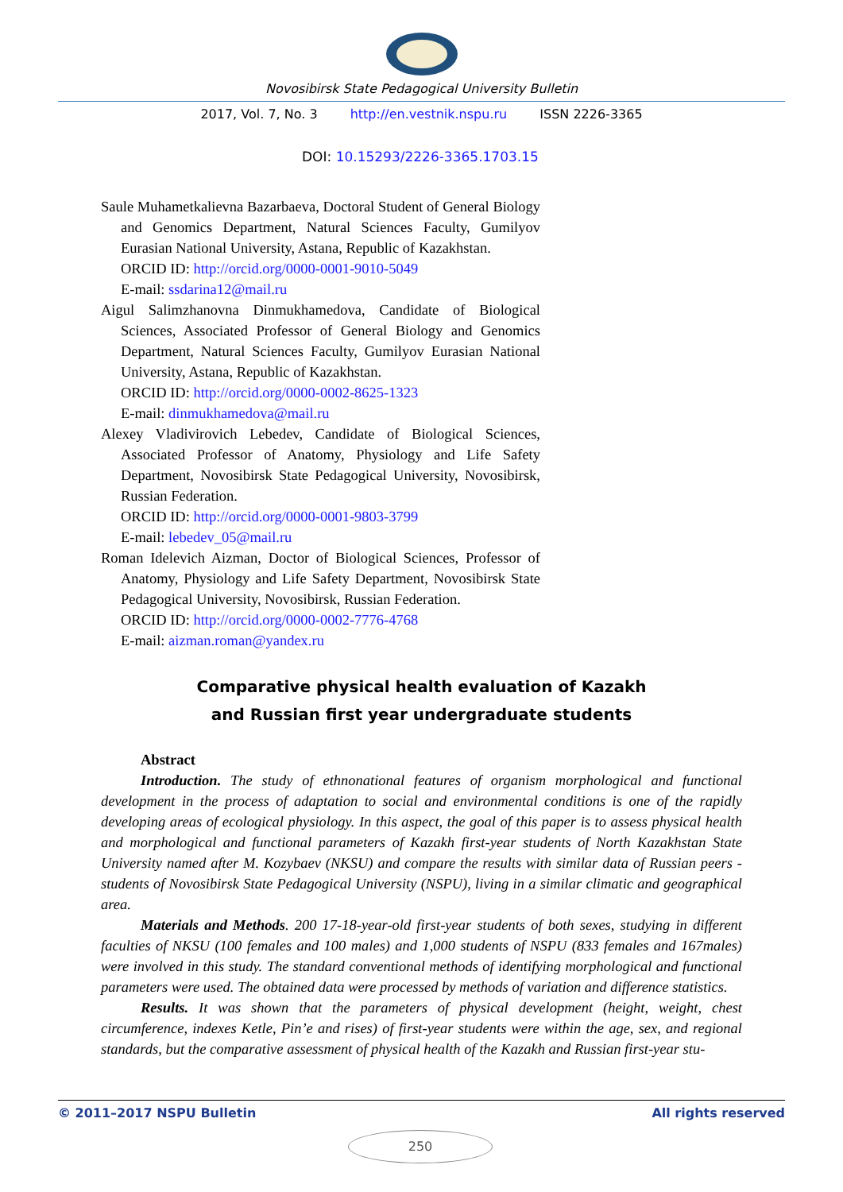Novosibirsk State Pedagogical University Bulletin
2017, Vol. 7, No. 3 http://en.vestnik.nspu.ru ISSN 2226-3365
DOI: 10.15293/2226-3365.1703.15
Saule Muhametkalievna Bazarbaeva, Doctoral Student of General Biology and Genomics Department, Natural Sciences Faculty, Gumilyov Eurasian National University, Astana, Republic of Kazakhstan.
ORCID ID: http://orcid.org/0000-0001-9010-5049
E-mail: ssdarina12@mail.ru
Aigul Salimzhanovna Dinmukhamedova, Candidate of Biological Sciences, Associated Professor of General Biology and Genomics Department, Natural Sciences Faculty, Gumilyov Eurasian National University, Astana, Republic of Kazakhstan.
ORCID ID: http://orcid.org/0000-0002-8625-1323
E-mail: dinmukhamedova@mail.ru
Alexey Vladivirovich Lebedev, Candidate of Biological Sciences, Associated Professor of Anatomy, Physiology and Life Safety Department, Novosibirsk State Pedagogical University, Novosibirsk, Russian Federation.
ORCID ID: http://orcid.org/0000-0001-9803-3799
E-mail: lebedev_05@mail.ru
Roman Idelevich Aizman, Doctor of Biological Sciences, Professor of Anatomy, Physiology and Life Safety Department, Novosibirsk State Pedagogical University, Novosibirsk, Russian Federation.
ORCID ID: http://orcid.org/0000-0002-7776-4768
E-mail: aizman.roman@yandex.ru
Comparative physical health evaluation of Kazakh
and Russian first year undergraduate students
Abstract
Introduction. The study of ethnonational features of organism morphological and functional development in the process of adaptation to social and environmental conditions is one of the rapidly developing areas of ecological physiology. In this aspect, the goal of this paper is to assess physical health and morphological and functional parameters of Kazakh first-year students of North Kazakhstan State University named after M. Kozybaev (NKSU) and compare the results with similar data of Russian peers - students of Novosibirsk State Pedagogical University (NSPU), living in a similar climatic and geographical area.
Materials and Methods. 200 17-18-year-old first-year students of both sexes, studying in different faculties of NKSU (100 females and 100 males) and 1,000 students of NSPU (833 females and 167males) were involved in this study. The standard conventional methods of identifying morphological and functional parameters were used. The obtained data were processed by methods of variation and difference statistics.
Results. It was shown that the parameters of physical development (height, weight, chest circumference, indexes Ketle, Pin’e and rises) of first-year students were within the age, sex, and regional standards, but the comparative assessment of physical health of the Kazakh and Russian first-year stu-
© 2011–2017 NSPU Bulletin All rights reserved
250